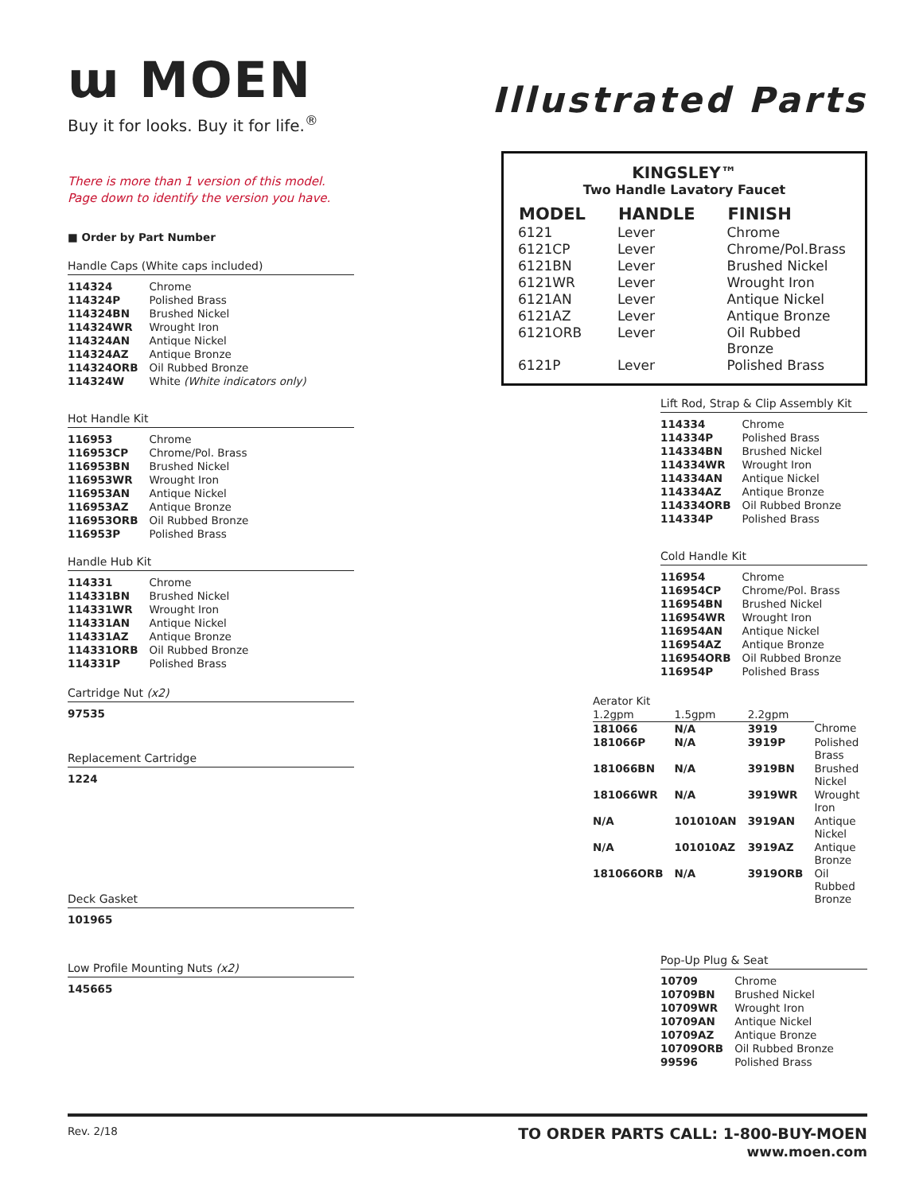ɯ MOEN
Buy it for looks. Buy it for life.<sup>®</sup>
Illustrated Parts
There is more than 1 version of this model.
Page down to identify the version you have.
■ Order by Part Number
Handle Caps (White caps included)
| 114324 | Chrome |
| 114324P | Polished Brass |
| 114324BN | Brushed Nickel |
| 114324WR | Wrought Iron |
| 114324AN | Antique Nickel |
| 114324AZ | Antique Bronze |
| 114324ORB | Oil Rubbed Bronze |
| 114324W | White (White indicators only) |
Hot Handle Kit
| 116953 | Chrome |
| 116953CP | Chrome/Pol. Brass |
| 116953BN | Brushed Nickel |
| 116953WR | Wrought Iron |
| 116953AN | Antique Nickel |
| 116953AZ | Antique Bronze |
| 116953ORB | Oil Rubbed Bronze |
| 116953P | Polished Brass |
Handle Hub Kit
| 114331 | Chrome |
| 114331BN | Brushed Nickel |
| 114331WR | Wrought Iron |
| 114331AN | Antique Nickel |
| 114331AZ | Antique Bronze |
| 114331ORB | Oil Rubbed Bronze |
| 114331P | Polished Brass |
Cartridge Nut (x2)
97535
Replacement Cartridge
1224
Deck Gasket
101965
Low Profile Mounting Nuts (x2)
145665
KINGSLEY™
Two Handle Lavatory Faucet
| MODEL | HANDLE | FINISH |
| --- | --- | --- |
| 6121 | Lever | Chrome |
| 6121CP | Lever | Chrome/Pol.Brass |
| 6121BN | Lever | Brushed Nickel |
| 6121WR | Lever | Wrought Iron |
| 6121AN | Lever | Antique Nickel |
| 6121AZ | Lever | Antique Bronze |
| 6121ORB | Lever | Oil Rubbed Bronze |
| 6121P | Lever | Polished Brass |
Lift Rod, Strap & Clip Assembly Kit
| 114334 | Chrome |
| 114334P | Polished Brass |
| 114334BN | Brushed Nickel |
| 114334WR | Wrought Iron |
| 114334AN | Antique Nickel |
| 114334AZ | Antique Bronze |
| 114334ORB | Oil Rubbed Bronze |
| 114334P | Polished Brass |
Cold Handle Kit
| 116954 | Chrome |
| 116954CP | Chrome/Pol. Brass |
| 116954BN | Brushed Nickel |
| 116954WR | Wrought Iron |
| 116954AN | Antique Nickel |
| 116954AZ | Antique Bronze |
| 116954ORB | Oil Rubbed Bronze |
| 116954P | Polished Brass |
| Aerator Kit | | | |
| 1.2gpm | 1.5gpm | 2.2gpm | |
| 181066 | N/A | 3919 | Chrome |
| 181066P | N/A | 3919P | Polished Brass |
| 181066BN | N/A | 3919BN | Brushed Nickel |
| 181066WR | N/A | 3919WR | Wrought Iron |
| N/A | 101010AN | 3919AN | Antique Nickel |
| N/A | 101010AZ | 3919AZ | Antique Bronze |
| 181066ORB | N/A | 3919ORB | Oil Rubbed Bronze |
Pop-Up Plug & Seat
| 10709 | Chrome |
| 10709BN | Brushed Nickel |
| 10709WR | Wrought Iron |
| 10709AN | Antique Nickel |
| 10709AZ | Antique Bronze |
| 10709ORB | Oil Rubbed Bronze |
| 99596 | Polished Brass |
Rev. 2/18
TO ORDER PARTS CALL: 1-800-BUY-MOEN
www.moen.com